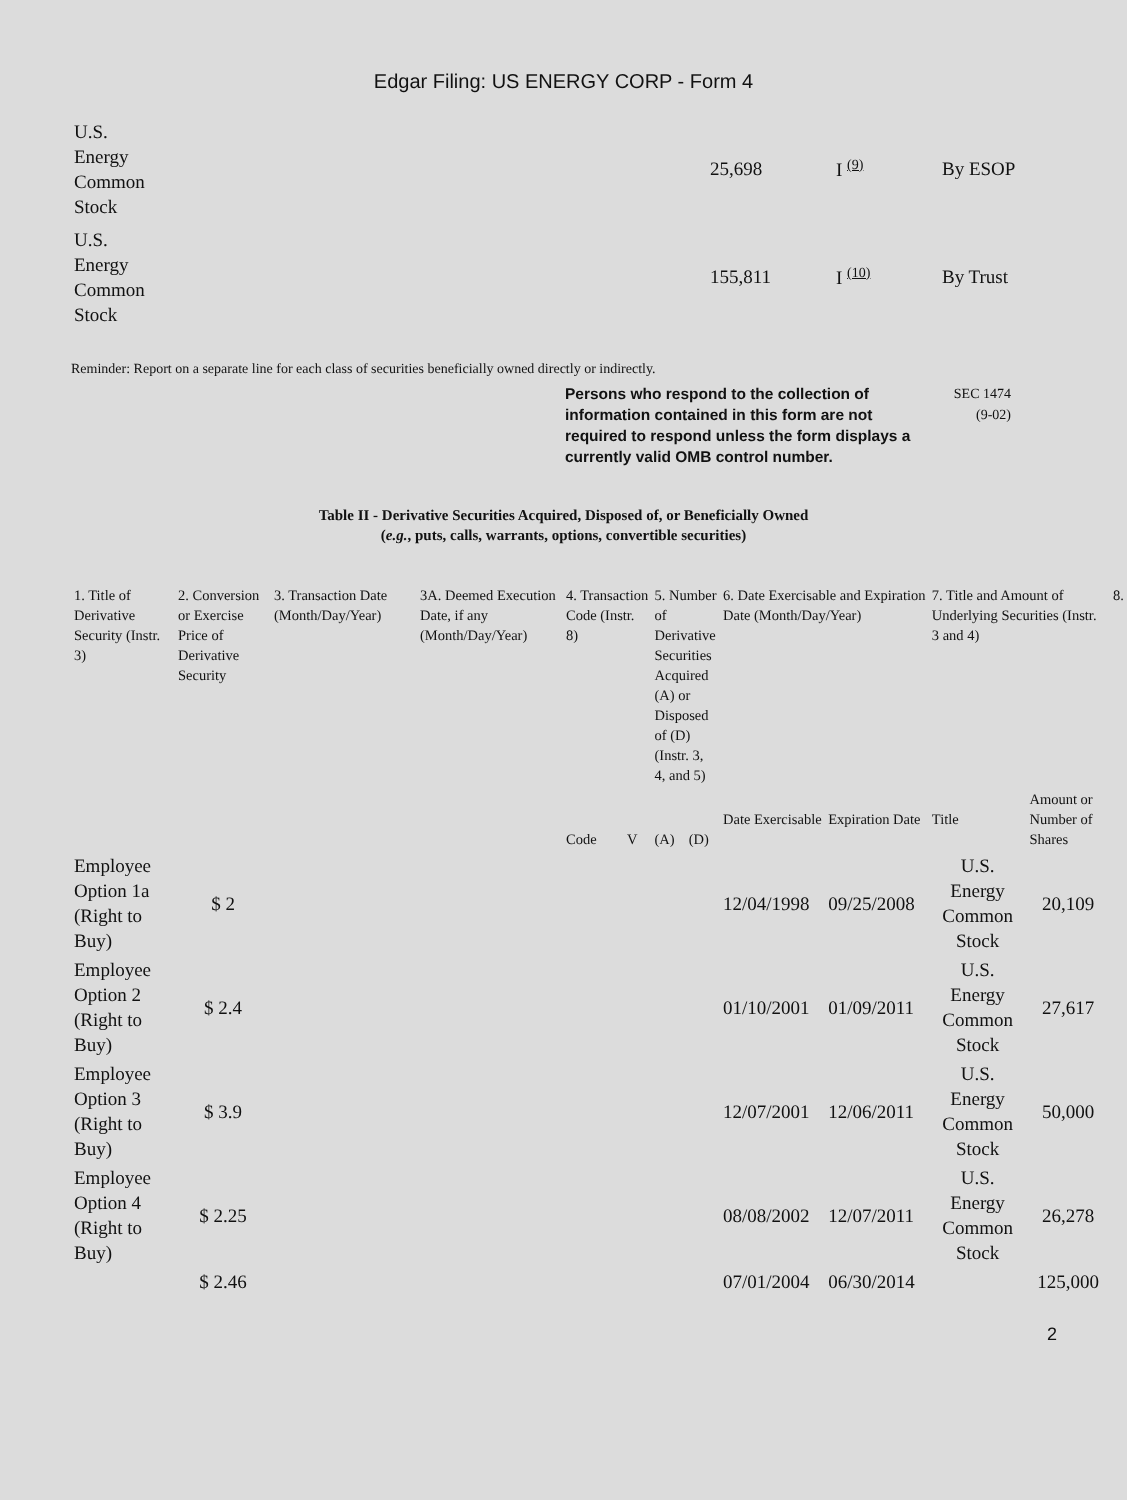Edgar Filing: US ENERGY CORP - Form 4
| U.S. Energy Common Stock | 25,698 | I <sup>(9)</sup> | By ESOP |
| U.S. Energy Common Stock | 155,811 | I <sup>(10)</sup> | By Trust |
Reminder: Report on a separate line for each class of securities beneficially owned directly or indirectly.
Persons who respond to the collection of information contained in this form are not required to respond unless the form displays a currently valid OMB control number.
SEC 1474
(9-02)
Table II - Derivative Securities Acquired, Disposed of, or Beneficially Owned
(e.g., puts, calls, warrants, options, convertible securities)
| 1. Title of Derivative Security (Instr. 3) | 2. Conversion or Exercise Price of Derivative Security | 3. Transaction Date (Month/Day/Year) | 3A. Deemed Execution Date, if any (Month/Day/Year) | 4. Transaction Code (Instr. 8) | | 5. Number of Derivative Securities Acquired (A) or Disposed of (D) (Instr. 3, 4, and 5) | | 6. Date Exercisable and Expiration Date (Month/Day/Year) | | 7. Title and Amount of Underlying Securities (Instr. 3 and 4) | | 8. |
| --- | --- | --- | --- | --- | --- | --- | --- | --- | --- | --- | --- | --- |
| | | | | Code | V | (A) | (D) | Date Exercisable | Expiration Date | Title | Amount or Number of Shares | |
| Employee Option 1a (Right to Buy) | $ 2 | | | | | | | 12/04/1998 | 09/25/2008 | U.S. Energy Common Stock | 20,109 | |
| Employee Option 2 (Right to Buy) | $ 2.4 | | | | | | | 01/10/2001 | 01/09/2011 | U.S. Energy Common Stock | 27,617 | |
| Employee Option 3 (Right to Buy) | $ 3.9 | | | | | | | 12/07/2001 | 12/06/2011 | U.S. Energy Common Stock | 50,000 | |
| Employee Option 4 (Right to Buy) | $ 2.25 | | | | | | | 08/08/2002 | 12/07/2011 | U.S. Energy Common Stock | 26,278 | |
| | $ 2.46 | | | | | | | 07/01/2004 | 06/30/2014 | | 125,000 | |
2